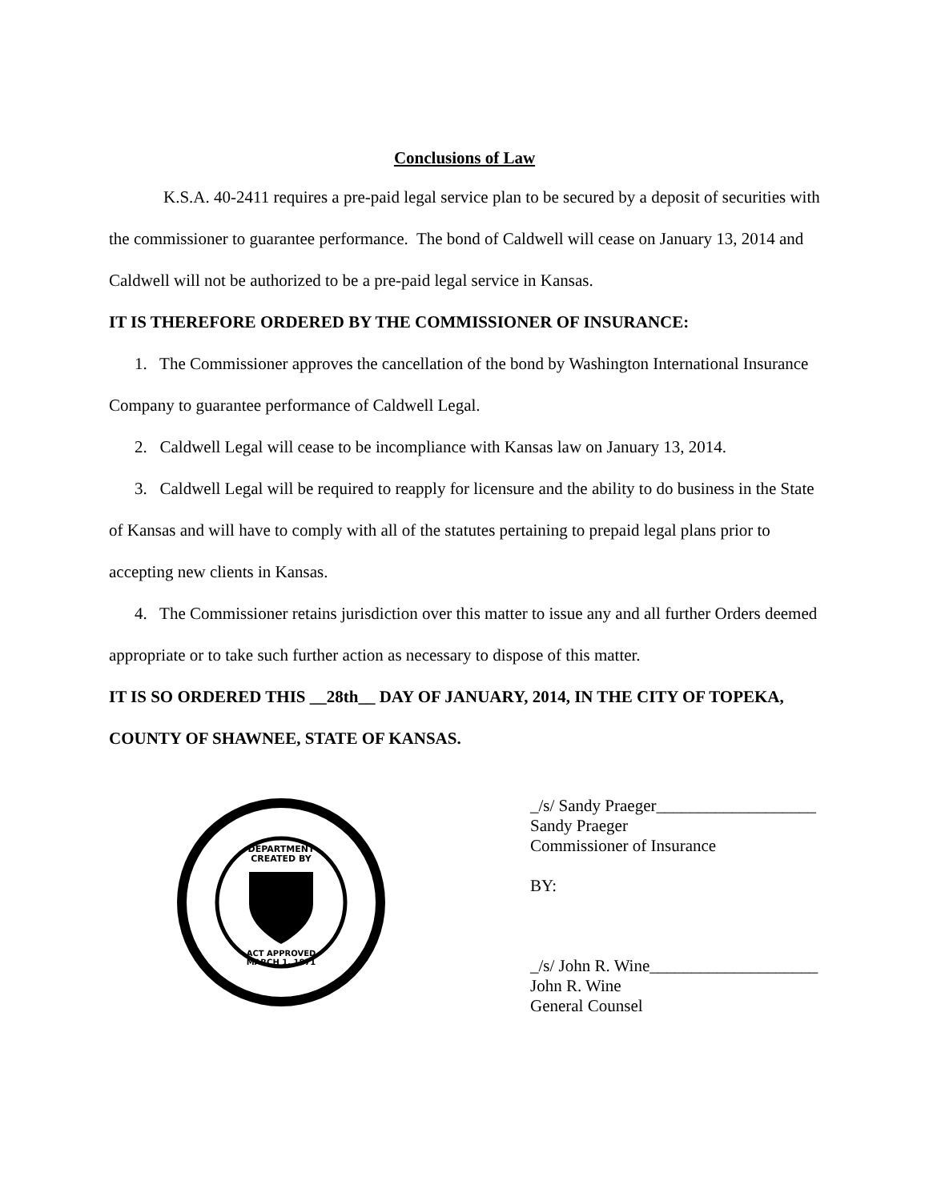Conclusions of Law
K.S.A. 40-2411 requires a pre-paid legal service plan to be secured by a deposit of securities with the commissioner to guarantee performance. The bond of Caldwell will cease on January 13, 2014 and Caldwell will not be authorized to be a pre-paid legal service in Kansas.
IT IS THEREFORE ORDERED BY THE COMMISSIONER OF INSURANCE:
1. The Commissioner approves the cancellation of the bond by Washington International Insurance Company to guarantee performance of Caldwell Legal.
2. Caldwell Legal will cease to be incompliance with Kansas law on January 13, 2014.
3. Caldwell Legal will be required to reapply for licensure and the ability to do business in the State of Kansas and will have to comply with all of the statutes pertaining to prepaid legal plans prior to accepting new clients in Kansas.
4. The Commissioner retains jurisdiction over this matter to issue any and all further Orders deemed appropriate or to take such further action as necessary to dispose of this matter.
IT IS SO ORDERED THIS __28th__ DAY OF JANUARY, 2014, IN THE CITY OF TOPEKA, COUNTY OF SHAWNEE, STATE OF KANSAS.
DEPARTMENT
CREATED BY
ACT APPROVED
MARCH 1, 1871
_/s/ Sandy Praeger___________________
Sandy Praeger
Commissioner of Insurance
BY:
_/s/ John R. Wine____________________
John R. Wine
General Counsel